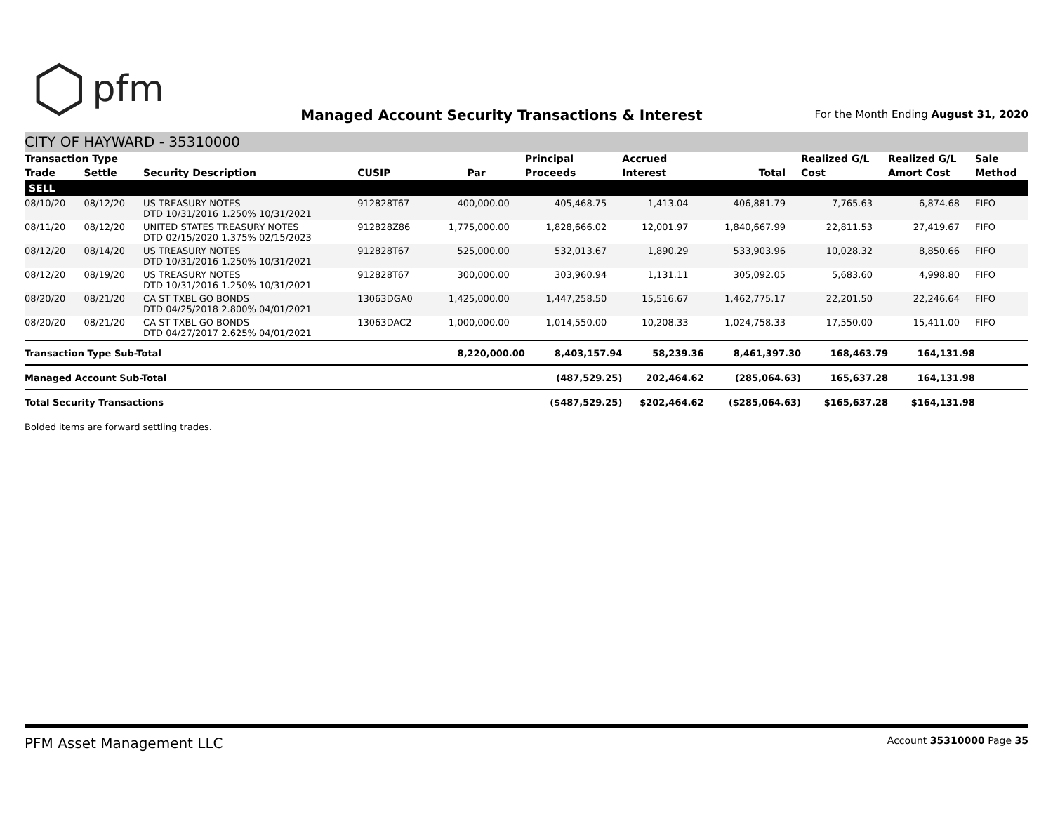⬡ pfm
Managed Account Security Transactions & Interest
For the Month Ending August 31, 2020
CITY OF HAYWARD - 35310000
| Transaction Type | | | | | Principal | Accrued | | Realized G/L | Realized G/L | Sale |
| --- | --- | --- | --- | --- | --- | --- | --- | --- | --- | --- |
| Trade | Settle | Security Description | CUSIP | Par | Proceeds | Interest | Total | Cost | Amort Cost | Method |
| SELL | | | | | | | | | | |
| 08/10/20 | 08/12/20 | US TREASURY NOTES DTD 10/31/2016 1.250% 10/31/2021 | 912828T67 | 400,000.00 | 405,468.75 | 1,413.04 | 406,881.79 | 7,765.63 | 6,874.68 | FIFO |
| 08/11/20 | 08/12/20 | UNITED STATES TREASURY NOTES DTD 02/15/2020 1.375% 02/15/2023 | 912828Z86 | 1,775,000.00 | 1,828,666.02 | 12,001.97 | 1,840,667.99 | 22,811.53 | 27,419.67 | FIFO |
| 08/12/20 | 08/14/20 | US TREASURY NOTES DTD 10/31/2016 1.250% 10/31/2021 | 912828T67 | 525,000.00 | 532,013.67 | 1,890.29 | 533,903.96 | 10,028.32 | 8,850.66 | FIFO |
| 08/12/20 | 08/19/20 | US TREASURY NOTES DTD 10/31/2016 1.250% 10/31/2021 | 912828T67 | 300,000.00 | 303,960.94 | 1,131.11 | 305,092.05 | 5,683.60 | 4,998.80 | FIFO |
| 08/20/20 | 08/21/20 | CA ST TXBL GO BONDS DTD 04/25/2018 2.800% 04/01/2021 | 13063DGA0 | 1,425,000.00 | 1,447,258.50 | 15,516.67 | 1,462,775.17 | 22,201.50 | 22,246.64 | FIFO |
| 08/20/20 | 08/21/20 | CA ST TXBL GO BONDS DTD 04/27/2017 2.625% 04/01/2021 | 13063DAC2 | 1,000,000.00 | 1,014,550.00 | 10,208.33 | 1,024,758.33 | 17,550.00 | 15,411.00 | FIFO |
| Transaction Type Sub-Total | | | | 8,220,000.00 | 8,403,157.94 | 58,239.36 | 8,461,397.30 | 168,463.79 | 164,131.98 | |
| Managed Account Sub-Total | | | | | (487,529.25) | 202,464.62 | (285,064.63) | 165,637.28 | 164,131.98 | |
| Total Security Transactions | | | | | ($487,529.25) | $202,464.62 | ($285,064.63) | $165,637.28 | $164,131.98 | |
Bolded items are forward settling trades.
PFM Asset Management LLC Account 35310000 Page 35